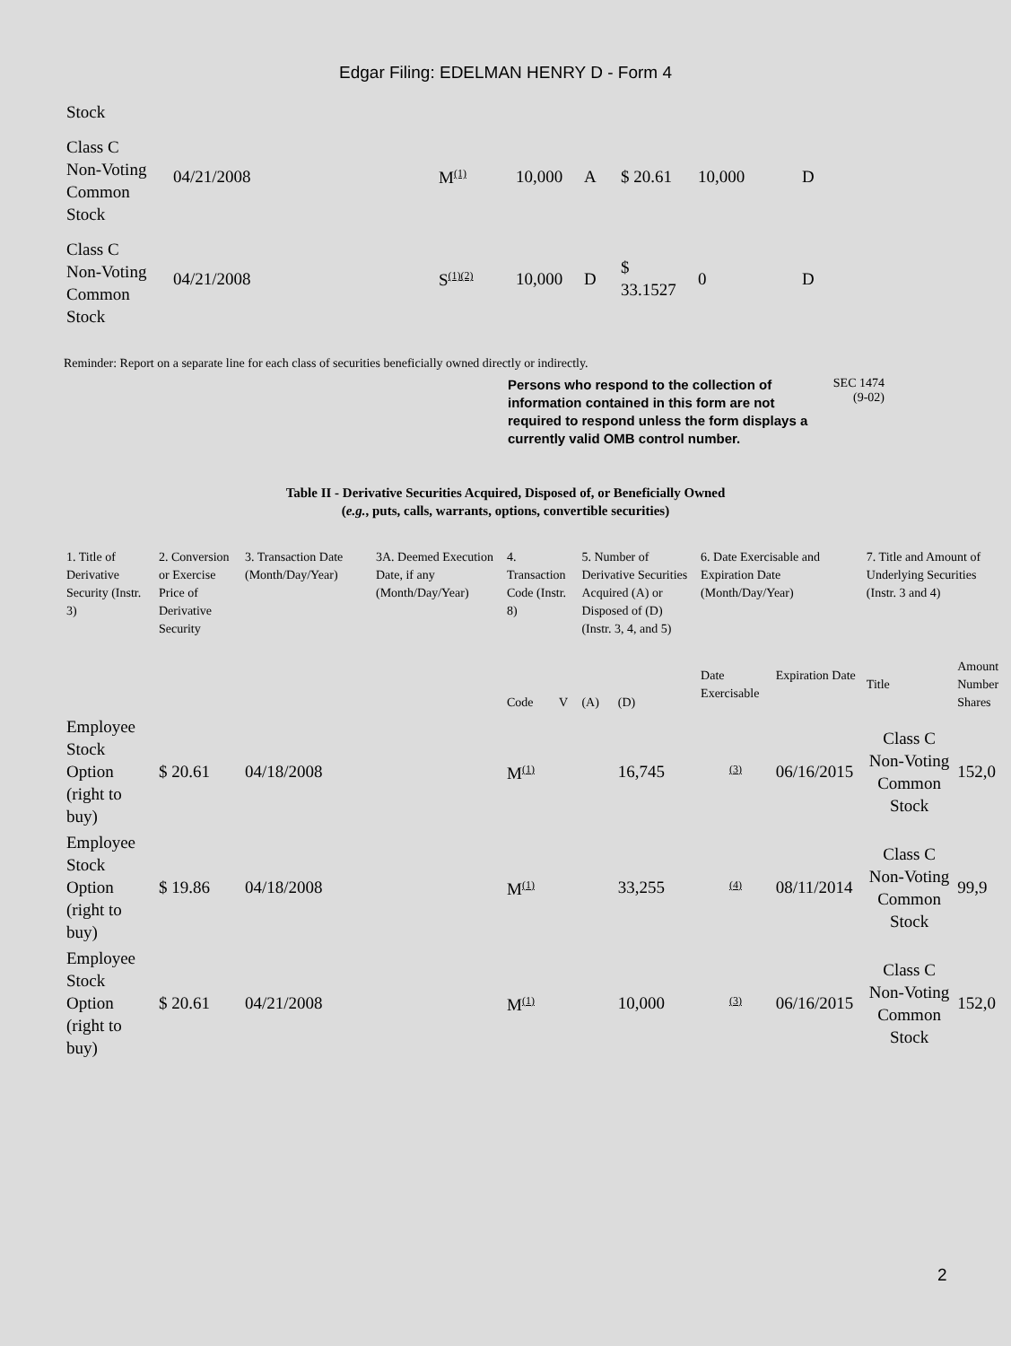Edgar Filing: EDELMAN HENRY D - Form 4
| Stock | | | | | | | |
| Class C Non-Voting Common Stock | 04/21/2008 | M (1) | 10,000 | A | $ 20.61 | 10,000 | D |
| Class C Non-Voting Common Stock | 04/21/2008 | S (1)(2) | 10,000 | D | $ 33.1527 | 0 | D |
Reminder: Report on a separate line for each class of securities beneficially owned directly or indirectly.
Persons who respond to the collection of information contained in this form are not required to respond unless the form displays a currently valid OMB control number.
SEC 1474
(9-02)
Table II - Derivative Securities Acquired, Disposed of, or Beneficially Owned
(e.g., puts, calls, warrants, options, convertible securities)
| 1. Title of Derivative Security (Instr. 3) | 2. Conversion or Exercise Price of Derivative Security | 3. Transaction Date (Month/Day/Year) | 3A. Deemed Execution Date, if any (Month/Day/Year) | 4. Transaction Code (Instr. 8) | | 5. Number of Derivative Securities Acquired (A) or Disposed of (D) (Instr. 3, 4, and 5) | | 6. Date Exercisable and Expiration Date (Month/Day/Year) | | 7. Title and Amount of Underlying Securities (Instr. 3 and 4) | |
| --- | --- | --- | --- | --- | --- | --- | --- | --- | --- | --- | --- |
| | | | | Code | V | (A) | (D) | Date Exercisable | Expiration Date | Title | Amount Number Shares |
| Employee Stock Option (right to buy) | $ 20.61 | 04/18/2008 | | M (1) | | | 16,745 | (3) | 06/16/2015 | Class C Non-Voting Common Stock | 152,0 |
| Employee Stock Option (right to buy) | $ 19.86 | 04/18/2008 | | M (1) | | | 33,255 | (4) | 08/11/2014 | Class C Non-Voting Common Stock | 99,9 |
| Employee Stock Option (right to buy) | $ 20.61 | 04/21/2008 | | M (1) | | | 10,000 | (3) | 06/16/2015 | Class C Non-Voting Common Stock | 152,0 |
2